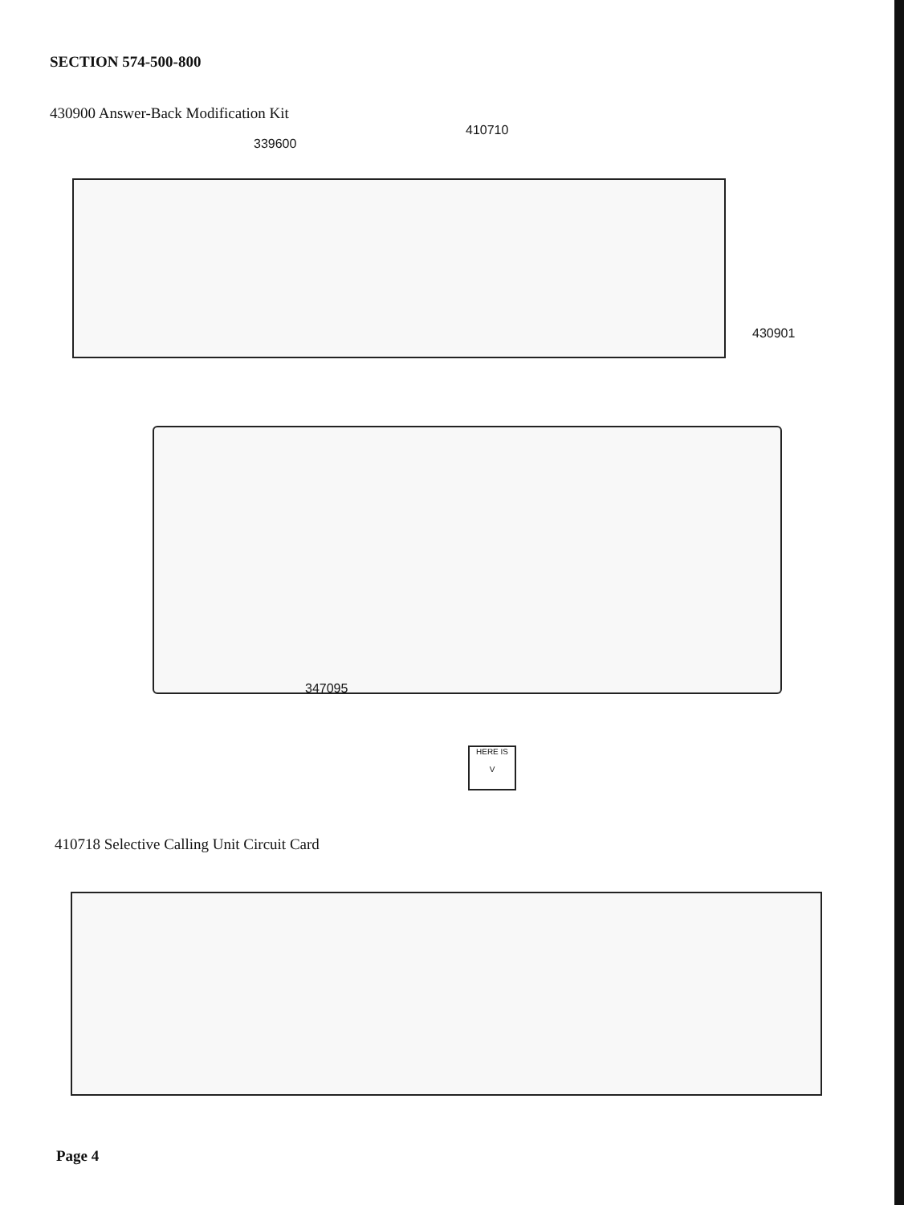SECTION 574-500-800
430900 Answer-Back Modification Kit
339600
410710
430901
347095
HERE IS
V
410718 Selective Calling Unit Circuit Card
Page 4